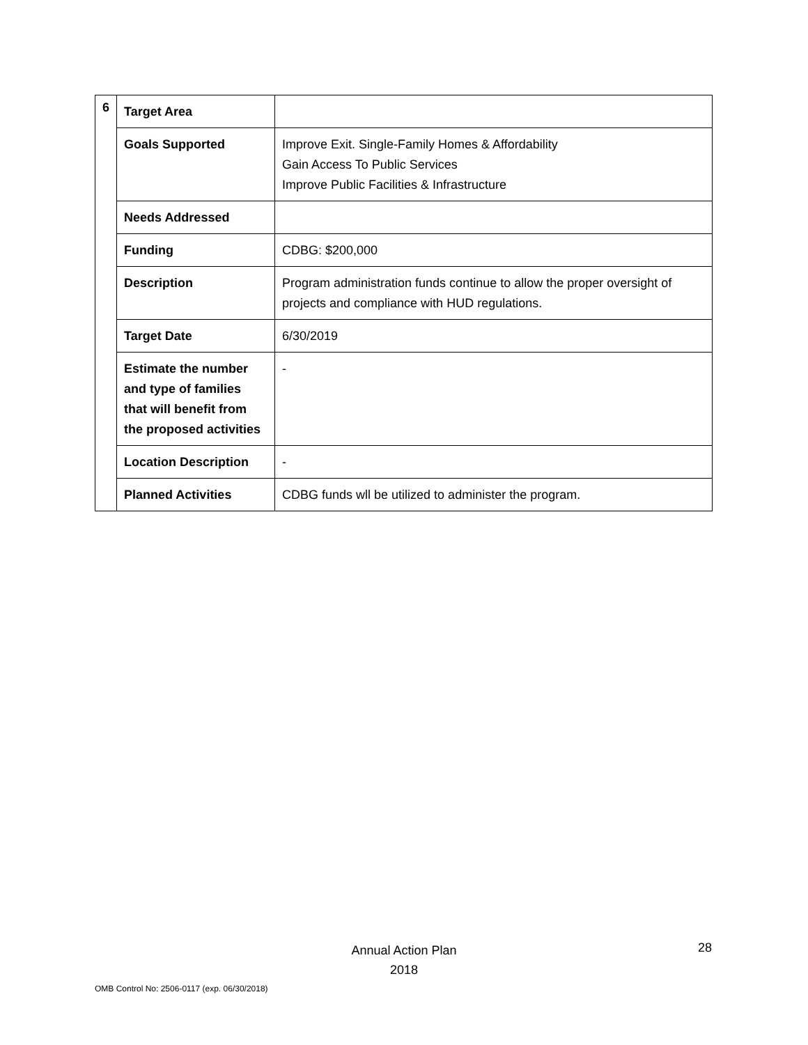| 6 | Target Area | |
| | Goals Supported | Improve Exit. Single-Family Homes & Affordability Gain Access To Public Services Improve Public Facilities & Infrastructure |
| | Needs Addressed | |
| | Funding | CDBG: $200,000 |
| | Description | Program administration funds continue to allow the proper oversight of projects and compliance with HUD regulations. |
| | Target Date | 6/30/2019 |
| | Estimate the number and type of families that will benefit from the proposed activities | - |
| | Location Description | - |
| | Planned Activities | CDBG funds wll be utilized to administer the program. |
Annual Action Plan
2018
28
OMB Control No: 2506-0117 (exp. 06/30/2018)